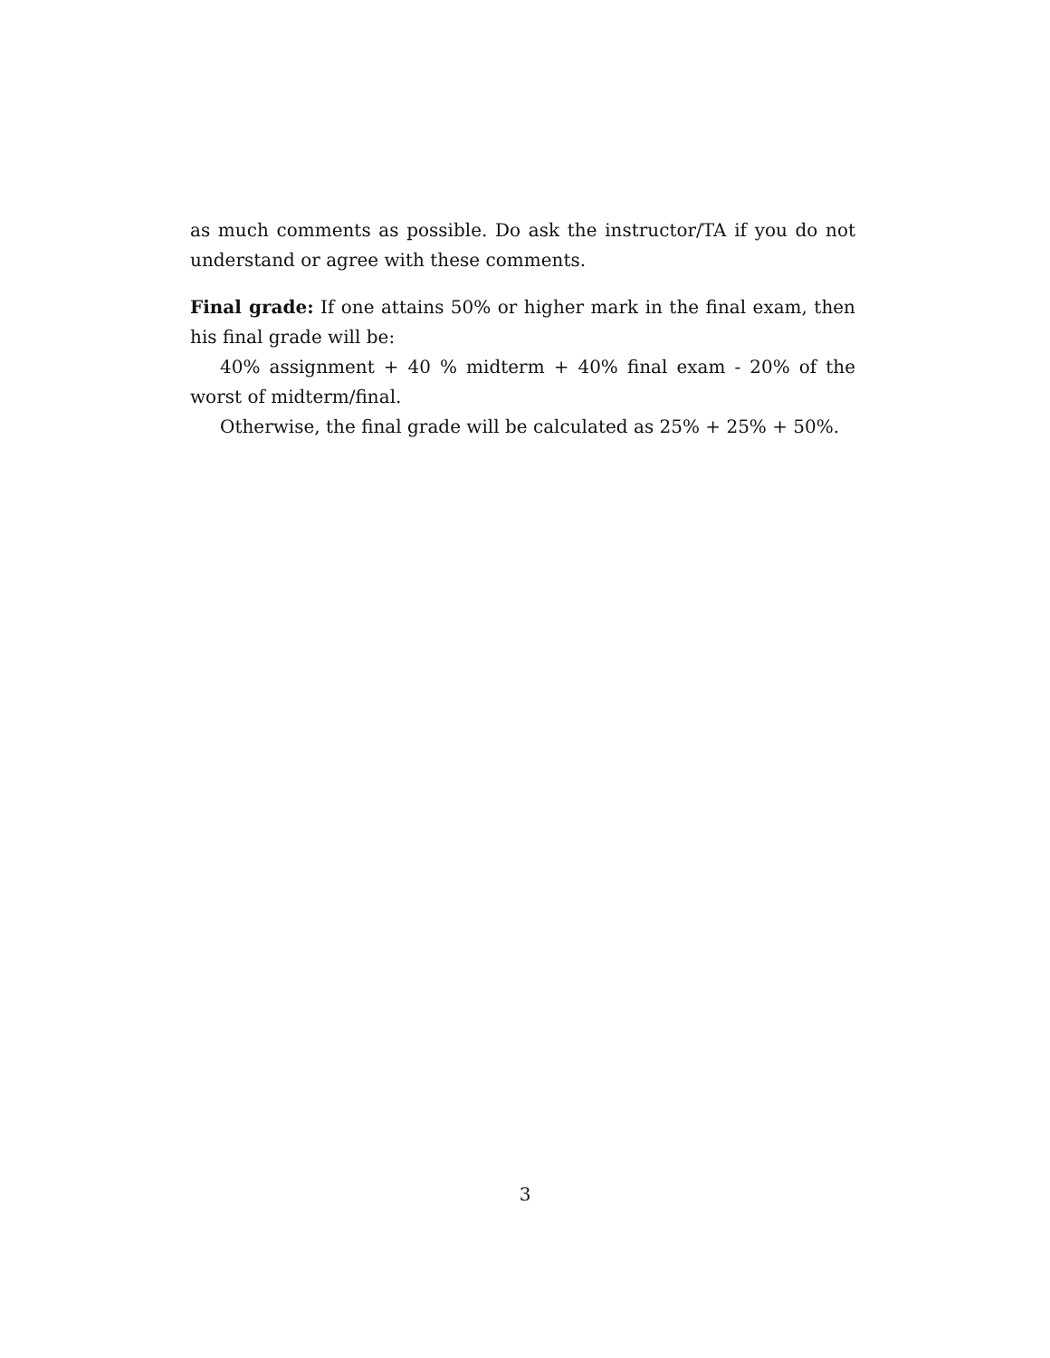as much comments as possible. Do ask the instructor/TA if you do not understand or agree with these comments.
Final grade: If one attains 50% or higher mark in the final exam, then his final grade will be:
40% assignment + 40 % midterm + 40% final exam - 20% of the worst of midterm/final.
Otherwise, the final grade will be calculated as 25% + 25% + 50%.
3